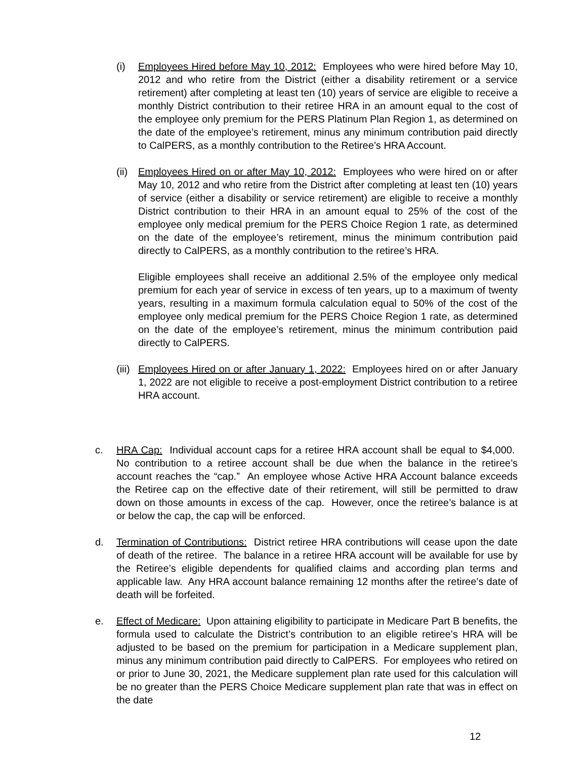(i) Employees Hired before May 10, 2012: Employees who were hired before May 10, 2012 and who retire from the District (either a disability retirement or a service retirement) after completing at least ten (10) years of service are eligible to receive a monthly District contribution to their retiree HRA in an amount equal to the cost of the employee only premium for the PERS Platinum Plan Region 1, as determined on the date of the employee’s retirement, minus any minimum contribution paid directly to CalPERS, as a monthly contribution to the Retiree’s HRA Account.
(ii)
Employees Hired on or after May 10, 2012: Employees who were hired on or after May 10, 2012 and who retire from the District after completing at least ten (10) years of service (either a disability or service retirement) are eligible to receive a monthly District contribution to their HRA in an amount equal to 25% of the cost of the employee only medical premium for the PERS Choice Region 1 rate, as determined on the date of the employee’s retirement, minus the minimum contribution paid directly to CalPERS, as a monthly contribution to the retiree’s HRA.
Eligible employees shall receive an additional 2.5% of the employee only medical premium for each year of service in excess of ten years, up to a maximum of twenty years, resulting in a maximum formula calculation equal to 50% of the cost of the employee only medical premium for the PERS Choice Region 1 rate, as determined on the date of the employee’s retirement, minus the minimum contribution paid directly to CalPERS.
(iii)
Employees Hired on or after January 1, 2022: Employees hired on or after January 1, 2022 are not eligible to receive a post-employment District contribution to a retiree HRA account.
c. HRA Cap: Individual account caps for a retiree HRA account shall be equal to $4,000. No contribution to a retiree account shall be due when the balance in the retiree’s account reaches the “cap.” An employee whose Active HRA Account balance exceeds the Retiree cap on the effective date of their retirement, will still be permitted to draw down on those amounts in excess of the cap. However, once the retiree’s balance is at or below the cap, the cap will be enforced.
d. Termination of Contributions: District retiree HRA contributions will cease upon the date of death of the retiree. The balance in a retiree HRA account will be available for use by the Retiree’s eligible dependents for qualified claims and according plan terms and applicable law. Any HRA account balance remaining 12 months after the retiree’s date of death will be forfeited.
e. Effect of Medicare: Upon attaining eligibility to participate in Medicare Part B benefits, the formula used to calculate the District’s contribution to an eligible retiree’s HRA will be adjusted to be based on the premium for participation in a Medicare supplement plan, minus any minimum contribution paid directly to CalPERS. For employees who retired on or prior to June 30, 2021, the Medicare supplement plan rate used for this calculation will be no greater than the PERS Choice Medicare supplement plan rate that was in effect on the date
12